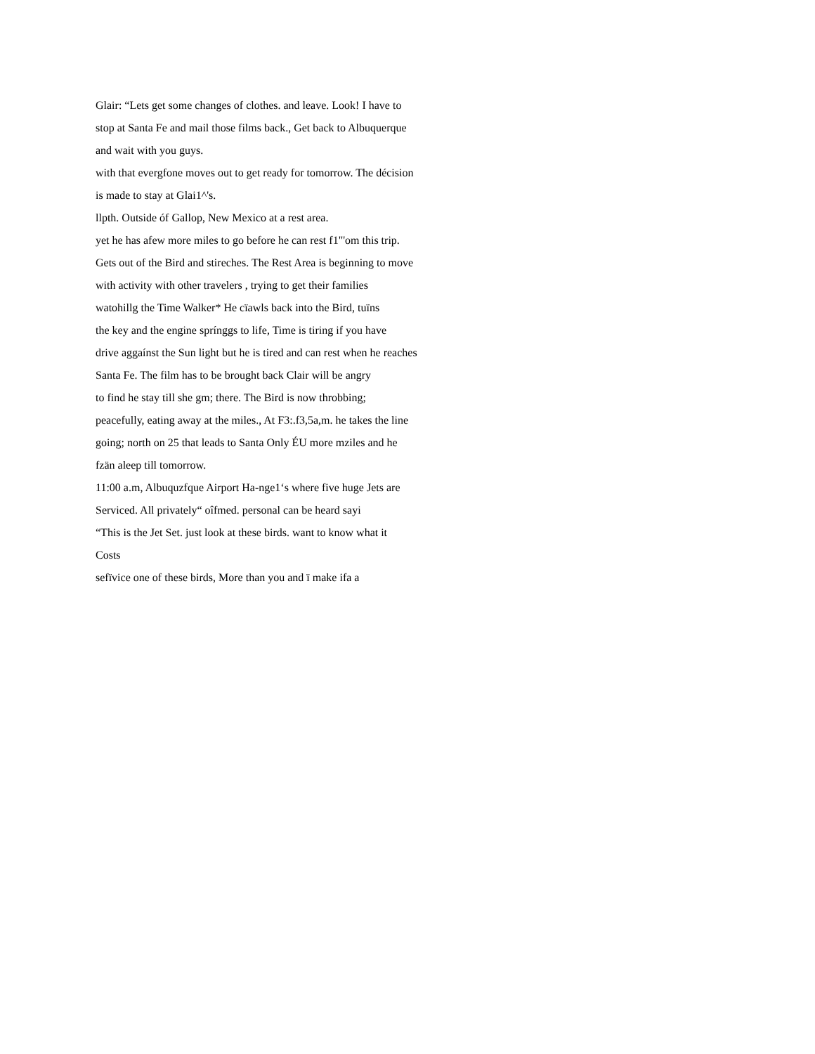Glair: “Lets get some changes of clothes. and leave. Look! I have to
stop at Santa Fe and mail those films back., Get back to Albuquerque
and wait with you guys.
with that evergfone moves out to get ready for tomorrow. The décision
is made to stay at Glai1^'s.
llpth. Outside óf Gallop, New Mexico at a rest area.
yet he has afew more miles to go before he can rest f1"'om this trip.
Gets out of the Bird and stireches. The Rest Area is beginning to move
with activity with other travelers , trying to get their families
watohillg the Time Walker* He cïawls back into the Bird, tuïns
the key and the engine sprínggs to life, Time is tiring if you have
drive aggaínst the Sun light but he is tired and can rest when he reaches
Santa Fe. The film has to be brought back Clair will be angry
to find he stay till she gm; there. The Bird is now throbbing;
peacefully, eating away at the miles., At F3:.f3,5a,m. he takes the line
going; north on 25 that leads to Santa Only ÉU more mziles and he
fzän aleep till tomorrow.
11:00 a.m, Albuquzfque Airport Ha-nge1‘s where five huge Jets are
Serviced. All privately“ oîfmed. personal can be heard sayi
“This is the Jet Set. just look at these birds. want to know what it
Costs
sefïvice one of these birds, More than you and ï make ifa a